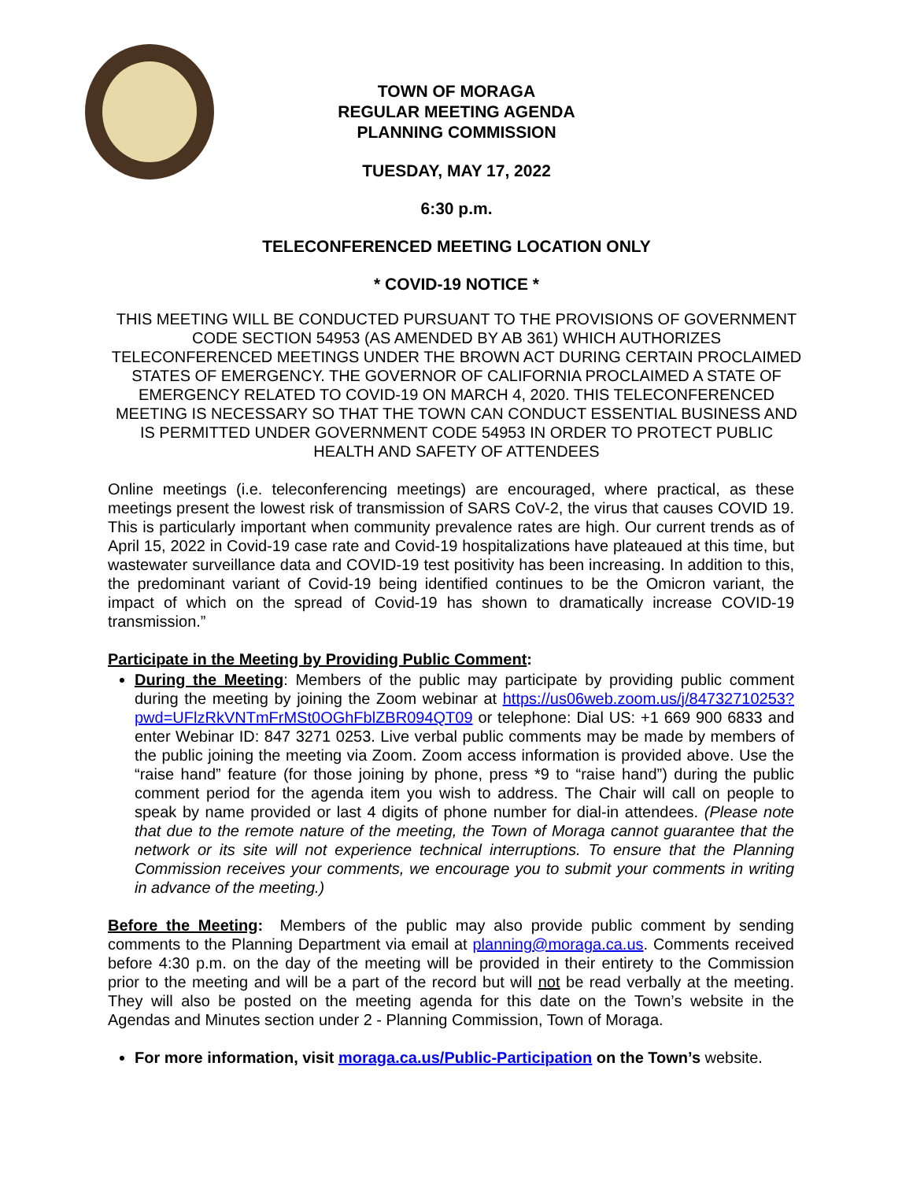TOWN OF MORAGA
REGULAR MEETING AGENDA
PLANNING COMMISSION
TUESDAY, MAY 17, 2022
6:30 p.m.
TELECONFERENCED MEETING LOCATION ONLY
* COVID-19 NOTICE *
THIS MEETING WILL BE CONDUCTED PURSUANT TO THE PROVISIONS OF GOVERNMENT CODE SECTION 54953 (AS AMENDED BY AB 361) WHICH AUTHORIZES TELECONFERENCED MEETINGS UNDER THE BROWN ACT DURING CERTAIN PROCLAIMED STATES OF EMERGENCY. THE GOVERNOR OF CALIFORNIA PROCLAIMED A STATE OF EMERGENCY RELATED TO COVID-19 ON MARCH 4, 2020. THIS TELECONFERENCED MEETING IS NECESSARY SO THAT THE TOWN CAN CONDUCT ESSENTIAL BUSINESS AND IS PERMITTED UNDER GOVERNMENT CODE 54953 IN ORDER TO PROTECT PUBLIC HEALTH AND SAFETY OF ATTENDEES
Online meetings (i.e. teleconferencing meetings) are encouraged, where practical, as these meetings present the lowest risk of transmission of SARS CoV-2, the virus that causes COVID 19. This is particularly important when community prevalence rates are high. Our current trends as of April 15, 2022 in Covid-19 case rate and Covid-19 hospitalizations have plateaued at this time, but wastewater surveillance data and COVID-19 test positivity has been increasing. In addition to this, the predominant variant of Covid-19 being identified continues to be the Omicron variant, the impact of which on the spread of Covid-19 has shown to dramatically increase COVID-19 transmission.”
Participate in the Meeting by Providing Public Comment:
During the Meeting: Members of the public may participate by providing public comment during the meeting by joining the Zoom webinar at https://us06web.zoom.us/j/84732710253?pwd=UFlzRkVNTmFrMSt0OGhFblZBR094QT09 or telephone: Dial US: +1 669 900 6833 and enter Webinar ID: 847 3271 0253. Live verbal public comments may be made by members of the public joining the meeting via Zoom. Zoom access information is provided above. Use the “raise hand” feature (for those joining by phone, press *9 to “raise hand”) during the public comment period for the agenda item you wish to address. The Chair will call on people to speak by name provided or last 4 digits of phone number for dial-in attendees. (Please note that due to the remote nature of the meeting, the Town of Moraga cannot guarantee that the network or its site will not experience technical interruptions. To ensure that the Planning Commission receives your comments, we encourage you to submit your comments in writing in advance of the meeting.)
Before the Meeting: Members of the public may also provide public comment by sending comments to the Planning Department via email at planning@moraga.ca.us. Comments received before 4:30 p.m. on the day of the meeting will be provided in their entirety to the Commission prior to the meeting and will be a part of the record but will not be read verbally at the meeting. They will also be posted on the meeting agenda for this date on the Town’s website in the Agendas and Minutes section under 2 - Planning Commission, Town of Moraga.
For more information, visit moraga.ca.us/Public-Participation on the Town’s website.